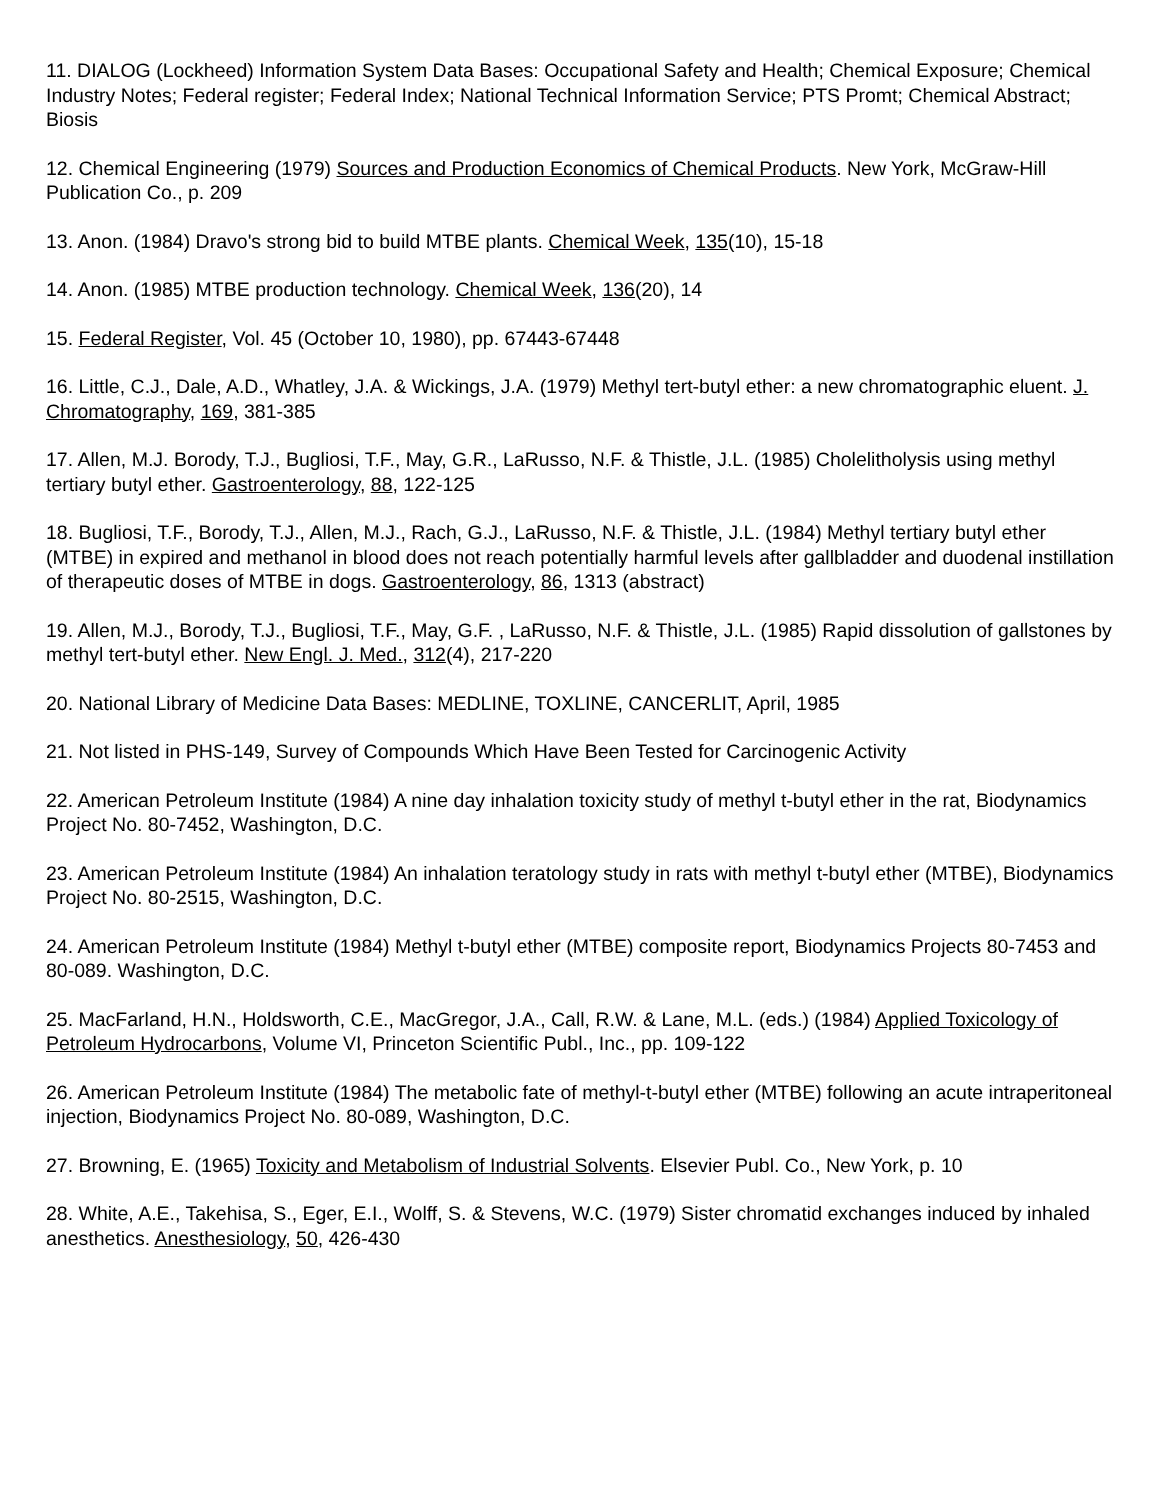11. DIALOG (Lockheed) Information System Data Bases: Occupational Safety and Health; Chemical Exposure; Chemical Industry Notes; Federal register; Federal Index; National Technical Information Service; PTS Promt; Chemical Abstract; Biosis
12. Chemical Engineering (1979) Sources and Production Economics of Chemical Products. New York, McGraw-Hill Publication Co., p. 209
13. Anon. (1984) Dravo's strong bid to build MTBE plants. Chemical Week, 135(10), 15-18
14. Anon. (1985) MTBE production technology. Chemical Week, 136(20), 14
15. Federal Register, Vol. 45 (October 10, 1980), pp. 67443-67448
16. Little, C.J., Dale, A.D., Whatley, J.A. & Wickings, J.A. (1979) Methyl tert-butyl ether: a new chromatographic eluent. J. Chromatography, 169, 381-385
17. Allen, M.J. Borody, T.J., Bugliosi, T.F., May, G.R., LaRusso, N.F. & Thistle, J.L. (1985) Cholelitholysis using methyl tertiary butyl ether. Gastroenterology, 88, 122-125
18. Bugliosi, T.F., Borody, T.J., Allen, M.J., Rach, G.J., LaRusso, N.F. & Thistle, J.L. (1984) Methyl tertiary butyl ether (MTBE) in expired and methanol in blood does not reach potentially harmful levels after gallbladder and duodenal instillation of therapeutic doses of MTBE in dogs. Gastroenterology, 86, 1313 (abstract)
19. Allen, M.J., Borody, T.J., Bugliosi, T.F., May, G.F. , LaRusso, N.F. & Thistle, J.L. (1985) Rapid dissolution of gallstones by methyl tert-butyl ether. New Engl. J. Med., 312(4), 217-220
20. National Library of Medicine Data Bases: MEDLINE, TOXLINE, CANCERLIT, April, 1985
21. Not listed in PHS-149, Survey of Compounds Which Have Been Tested for Carcinogenic Activity
22. American Petroleum Institute (1984) A nine day inhalation toxicity study of methyl t-butyl ether in the rat, Biodynamics Project No. 80-7452, Washington, D.C.
23. American Petroleum Institute (1984) An inhalation teratology study in rats with methyl t-butyl ether (MTBE), Biodynamics Project No. 80-2515, Washington, D.C.
24. American Petroleum Institute (1984) Methyl t-butyl ether (MTBE) composite report, Biodynamics Projects 80-7453 and 80-089. Washington, D.C.
25. MacFarland, H.N., Holdsworth, C.E., MacGregor, J.A., Call, R.W. & Lane, M.L. (eds.) (1984) Applied Toxicology of Petroleum Hydrocarbons, Volume VI, Princeton Scientific Publ., Inc., pp. 109-122
26. American Petroleum Institute (1984) The metabolic fate of methyl-t-butyl ether (MTBE) following an acute intraperitoneal injection, Biodynamics Project No. 80-089, Washington, D.C.
27. Browning, E. (1965) Toxicity and Metabolism of Industrial Solvents. Elsevier Publ. Co., New York, p. 10
28. White, A.E., Takehisa, S., Eger, E.I., Wolff, S. & Stevens, W.C. (1979) Sister chromatid exchanges induced by inhaled anesthetics. Anesthesiology, 50, 426-430